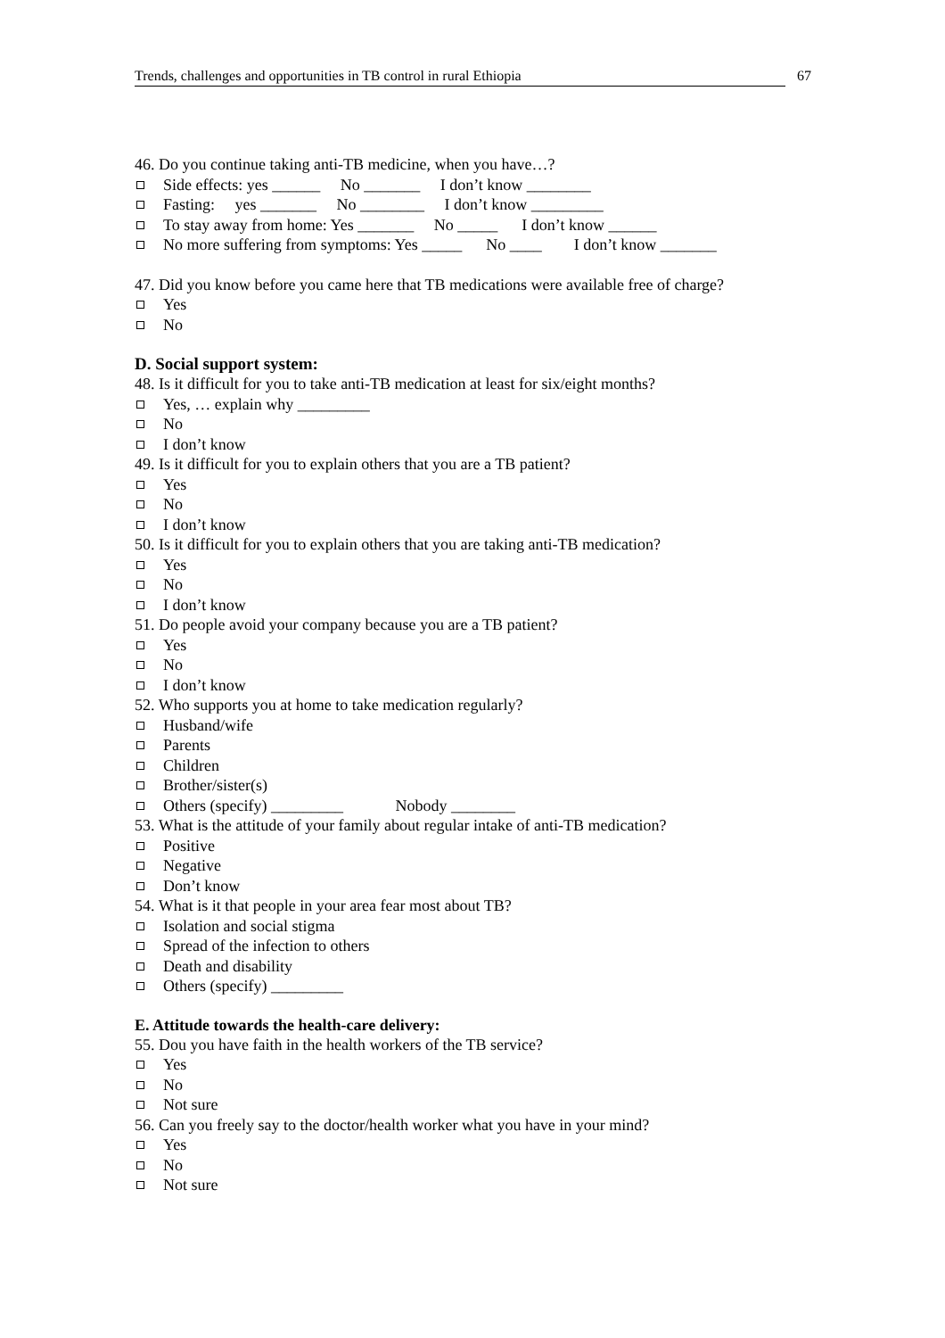Trends, challenges and opportunities in TB control in rural Ethiopia 67
46. Do you continue taking anti-TB medicine, when you have…?
Side effects: yes ______ No _______ I don’t know ________
Fasting: yes _______ No ________ I don’t know _________
To stay away from home: Yes _______ No _____ I don’t know ______
No more suffering from symptoms: Yes _____ No ____ I don’t know _______
47. Did you know before you came here that TB medications were available free of charge?
Yes
No
D. Social support system:
48. Is it difficult for you to take anti-TB medication at least for six/eight months?
Yes, … explain why _________
No
I don’t know
49. Is it difficult for you to explain others that you are a TB patient?
Yes
No
I don’t know
50. Is it difficult for you to explain others that you are taking anti-TB medication?
Yes
No
I don’t know
51. Do people avoid your company because you are a TB patient?
Yes
No
I don’t know
52. Who supports you at home to take medication regularly?
Husband/wife
Parents
Children
Brother/sister(s)
Others (specify) _________ Nobody ________
53. What is the attitude of your family about regular intake of anti-TB medication?
Positive
Negative
Don’t know
54. What is it that people in your area fear most about TB?
Isolation and social stigma
Spread of the infection to others
Death and disability
Others (specify) _________
E. Attitude towards the health-care delivery:
55. Dou you have faith in the health workers of the TB service?
Yes
No
Not sure
56. Can you freely say to the doctor/health worker what you have in your mind?
Yes
No
Not sure